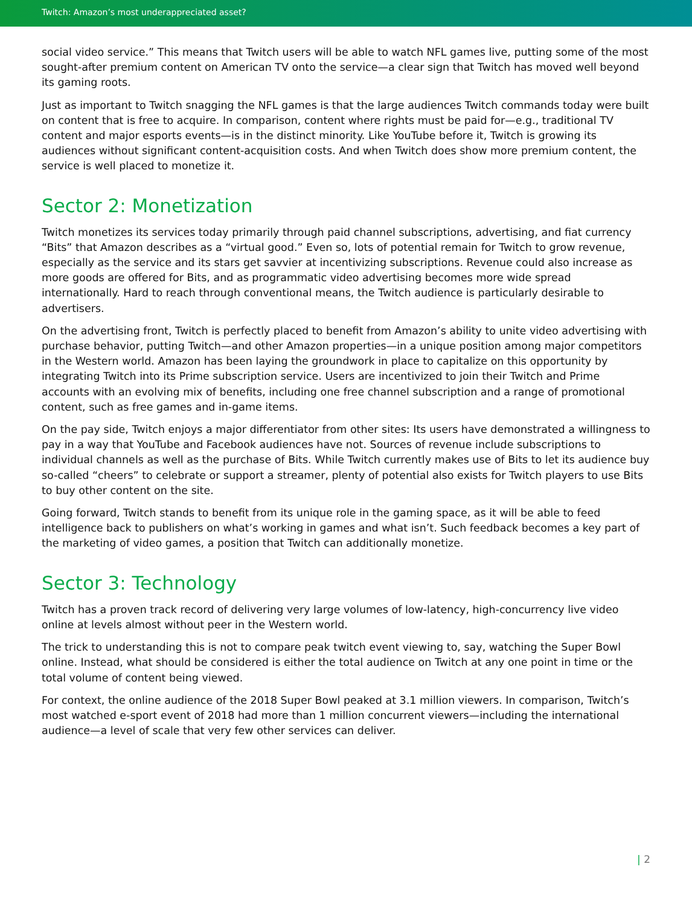Twitch: Amazon’s most underappreciated asset?
social video service.” This means that Twitch users will be able to watch NFL games live, putting some of the most sought-after premium content on American TV onto the service—a clear sign that Twitch has moved well beyond its gaming roots.
Just as important to Twitch snagging the NFL games is that the large audiences Twitch commands today were built on content that is free to acquire. In comparison, content where rights must be paid for—e.g., traditional TV content and major esports events—is in the distinct minority. Like YouTube before it, Twitch is growing its audiences without significant content-acquisition costs. And when Twitch does show more premium content, the service is well placed to monetize it.
Sector 2: Monetization
Twitch monetizes its services today primarily through paid channel subscriptions, advertising, and fiat currency “Bits” that Amazon describes as a “virtual good.” Even so, lots of potential remain for Twitch to grow revenue, especially as the service and its stars get savvier at incentivizing subscriptions. Revenue could also increase as more goods are offered for Bits, and as programmatic video advertising becomes more wide spread internationally. Hard to reach through conventional means, the Twitch audience is particularly desirable to advertisers.
On the advertising front, Twitch is perfectly placed to benefit from Amazon’s ability to unite video advertising with purchase behavior, putting Twitch—and other Amazon properties—in a unique position among major competitors in the Western world. Amazon has been laying the groundwork in place to capitalize on this opportunity by integrating Twitch into its Prime subscription service. Users are incentivized to join their Twitch and Prime accounts with an evolving mix of benefits, including one free channel subscription and a range of promotional content, such as free games and in-game items.
On the pay side, Twitch enjoys a major differentiator from other sites: Its users have demonstrated a willingness to pay in a way that YouTube and Facebook audiences have not. Sources of revenue include subscriptions to individual channels as well as the purchase of Bits. While Twitch currently makes use of Bits to let its audience buy so-called “cheers” to celebrate or support a streamer, plenty of potential also exists for Twitch players to use Bits to buy other content on the site.
Going forward, Twitch stands to benefit from its unique role in the gaming space, as it will be able to feed intelligence back to publishers on what’s working in games and what isn’t. Such feedback becomes a key part of the marketing of video games, a position that Twitch can additionally monetize.
Sector 3: Technology
Twitch has a proven track record of delivering very large volumes of low-latency, high-concurrency live video online at levels almost without peer in the Western world.
The trick to understanding this is not to compare peak twitch event viewing to, say, watching the Super Bowl online. Instead, what should be considered is either the total audience on Twitch at any one point in time or the total volume of content being viewed.
For context, the online audience of the 2018 Super Bowl peaked at 3.1 million viewers. In comparison, Twitch’s most watched e-sport event of 2018 had more than 1 million concurrent viewers—including the international audience—a level of scale that very few other services can deliver.
| 2